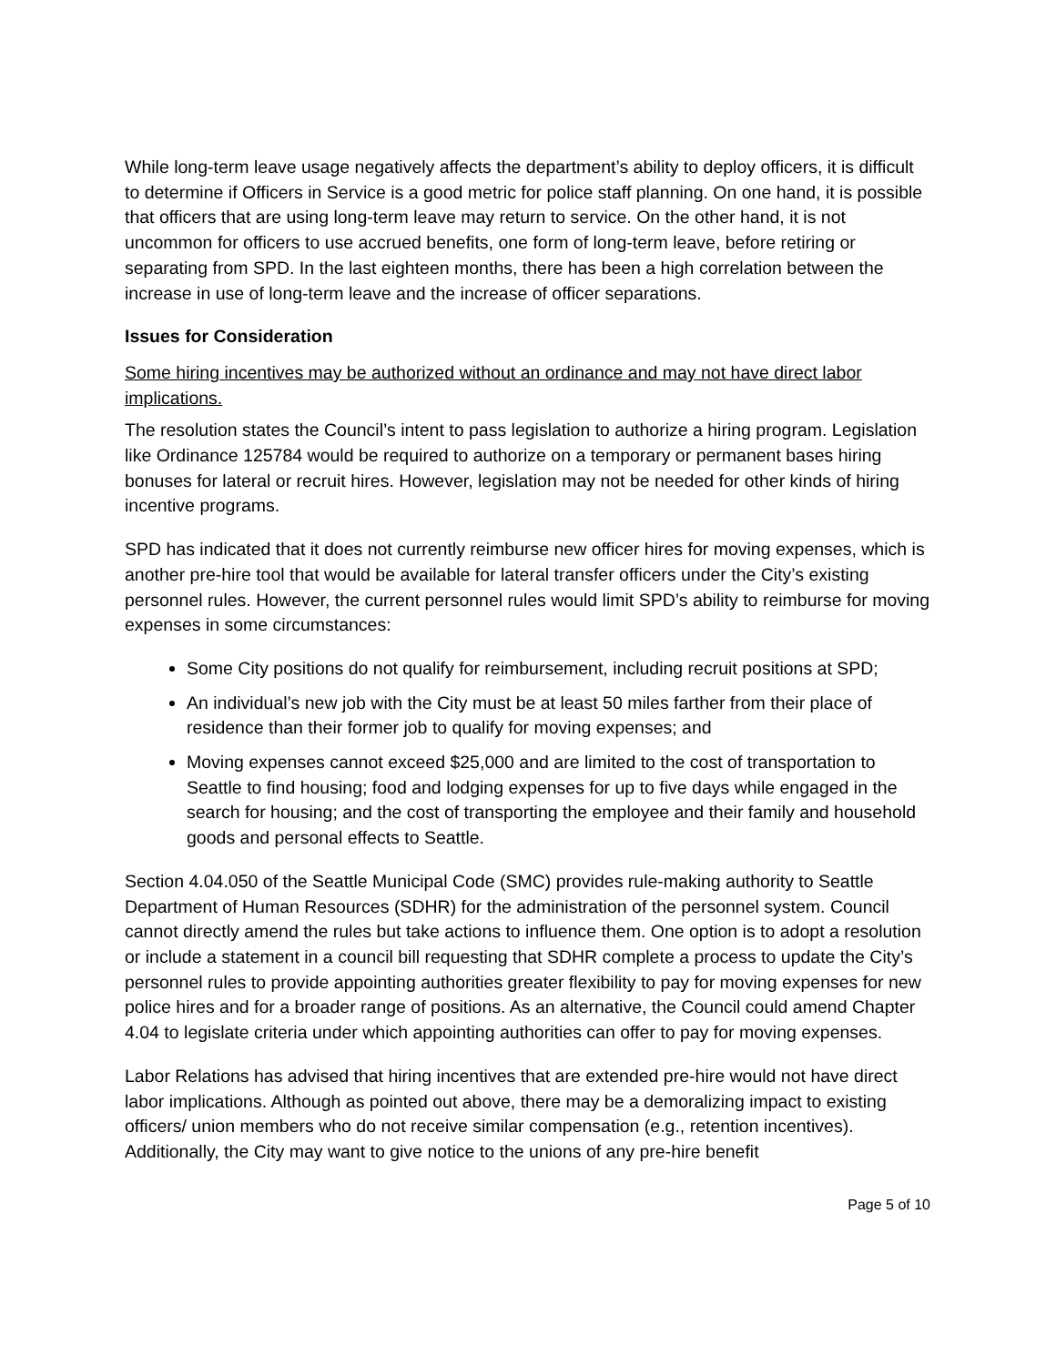While long-term leave usage negatively affects the department’s ability to deploy officers, it is difficult to determine if Officers in Service is a good metric for police staff planning. On one hand, it is possible that officers that are using long-term leave may return to service. On the other hand, it is not uncommon for officers to use accrued benefits, one form of long-term leave, before retiring or separating from SPD. In the last eighteen months, there has been a high correlation between the increase in use of long-term leave and the increase of officer separations.
Issues for Consideration
Some hiring incentives may be authorized without an ordinance and may not have direct labor implications.
The resolution states the Council’s intent to pass legislation to authorize a hiring program. Legislation like Ordinance 125784 would be required to authorize on a temporary or permanent bases hiring bonuses for lateral or recruit hires. However, legislation may not be needed for other kinds of hiring incentive programs.
SPD has indicated that it does not currently reimburse new officer hires for moving expenses, which is another pre-hire tool that would be available for lateral transfer officers under the City’s existing personnel rules. However, the current personnel rules would limit SPD’s ability to reimburse for moving expenses in some circumstances:
Some City positions do not qualify for reimbursement, including recruit positions at SPD;
An individual’s new job with the City must be at least 50 miles farther from their place of residence than their former job to qualify for moving expenses; and
Moving expenses cannot exceed $25,000 and are limited to the cost of transportation to Seattle to find housing; food and lodging expenses for up to five days while engaged in the search for housing; and the cost of transporting the employee and their family and household goods and personal effects to Seattle.
Section 4.04.050 of the Seattle Municipal Code (SMC) provides rule-making authority to Seattle Department of Human Resources (SDHR) for the administration of the personnel system. Council cannot directly amend the rules but take actions to influence them. One option is to adopt a resolution or include a statement in a council bill requesting that SDHR complete a process to update the City’s personnel rules to provide appointing authorities greater flexibility to pay for moving expenses for new police hires and for a broader range of positions. As an alternative, the Council could amend Chapter 4.04 to legislate criteria under which appointing authorities can offer to pay for moving expenses.
Labor Relations has advised that hiring incentives that are extended pre-hire would not have direct labor implications. Although as pointed out above, there may be a demoralizing impact to existing officers/ union members who do not receive similar compensation (e.g., retention incentives). Additionally, the City may want to give notice to the unions of any pre-hire benefit
Page 5 of 10